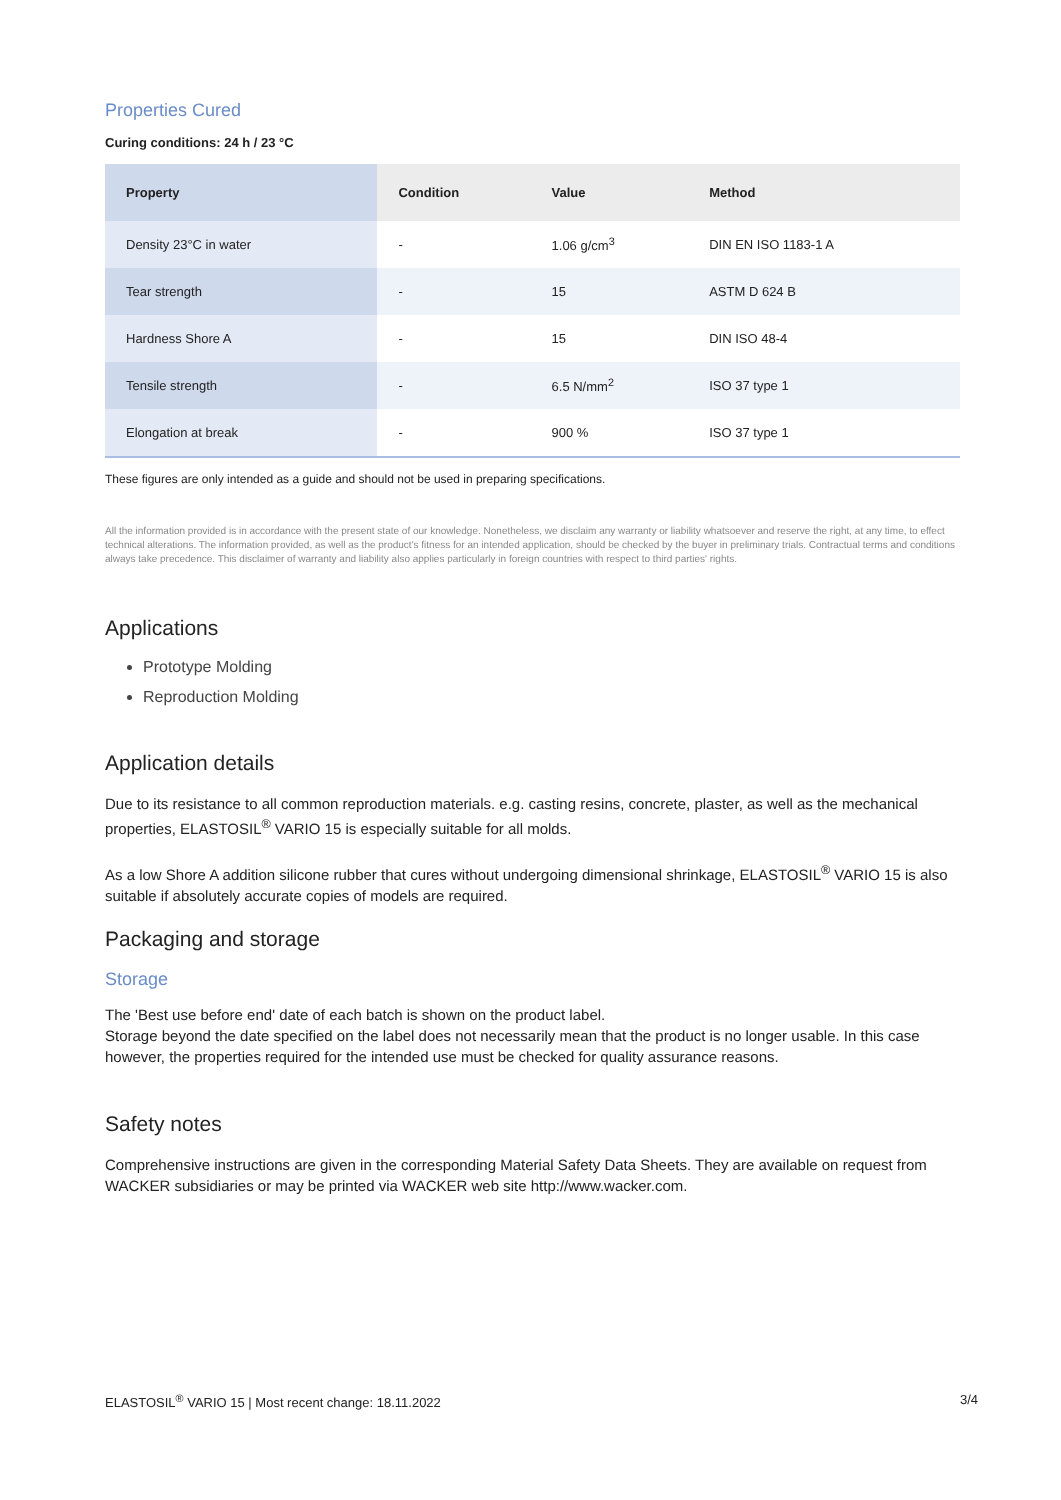Properties Cured
Curing conditions: 24 h / 23 °C
| Property | Condition | Value | Method |
| --- | --- | --- | --- |
| Density 23°C in water | - | 1.06 g/cm<sup>3</sup> | DIN EN ISO 1183-1 A |
| Tear strength | - | 15 | ASTM D 624 B |
| Hardness Shore A | - | 15 | DIN ISO 48-4 |
| Tensile strength | - | 6.5 N/mm<sup>2</sup> | ISO 37 type 1 |
| Elongation at break | - | 900 % | ISO 37 type 1 |
These figures are only intended as a guide and should not be used in preparing specifications.
All the information provided is in accordance with the present state of our knowledge. Nonetheless, we disclaim any warranty or liability whatsoever and reserve the right, at any time, to effect technical alterations. The information provided, as well as the product's fitness for an intended application, should be checked by the buyer in preliminary trials. Contractual terms and conditions always take precedence. This disclaimer of warranty and liability also applies particularly in foreign countries with respect to third parties' rights.
Applications
Prototype Molding
Reproduction Molding
Application details
Due to its resistance to all common reproduction materials. e.g. casting resins, concrete, plaster, as well as the mechanical properties, ELASTOSIL<sup>®</sup> VARIO 15 is especially suitable for all molds.
As a low Shore A addition silicone rubber that cures without undergoing dimensional shrinkage, ELASTOSIL<sup>®</sup> VARIO 15 is also suitable if absolutely accurate copies of models are required.
Packaging and storage
Storage
The 'Best use before end' date of each batch is shown on the product label.
Storage beyond the date specified on the label does not necessarily mean that the product is no longer usable. In this case however, the properties required for the intended use must be checked for quality assurance reasons.
Safety notes
Comprehensive instructions are given in the corresponding Material Safety Data Sheets. They are available on request from WACKER subsidiaries or may be printed via WACKER web site http://www.wacker.com.
ELASTOSIL<sup>®</sup> VARIO 15 | Most recent change: 18.11.2022 3/4